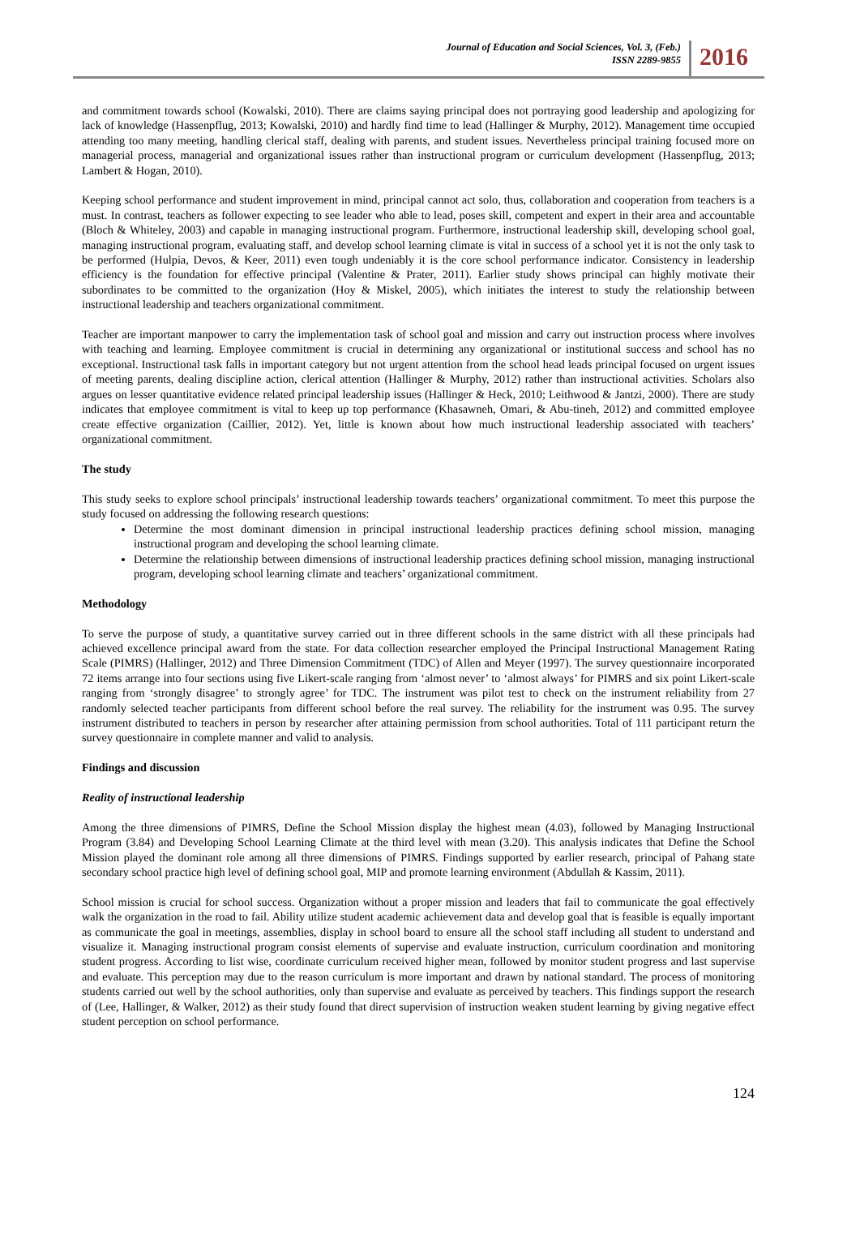Journal of Education and Social Sciences, Vol. 3, (Feb.)
ISSN 2289-9855
2016
and commitment towards school (Kowalski, 2010). There are claims saying principal does not portraying good leadership and apologizing for lack of knowledge (Hassenpflug, 2013; Kowalski, 2010) and hardly find time to lead (Hallinger & Murphy, 2012). Management time occupied attending too many meeting, handling clerical staff, dealing with parents, and student issues. Nevertheless principal training focused more on managerial process, managerial and organizational issues rather than instructional program or curriculum development (Hassenpflug, 2013; Lambert & Hogan, 2010).
Keeping school performance and student improvement in mind, principal cannot act solo, thus, collaboration and cooperation from teachers is a must. In contrast, teachers as follower expecting to see leader who able to lead, poses skill, competent and expert in their area and accountable (Bloch & Whiteley, 2003) and capable in managing instructional program. Furthermore, instructional leadership skill, developing school goal, managing instructional program, evaluating staff, and develop school learning climate is vital in success of a school yet it is not the only task to be performed (Hulpia, Devos, & Keer, 2011) even tough undeniably it is the core school performance indicator. Consistency in leadership efficiency is the foundation for effective principal (Valentine & Prater, 2011). Earlier study shows principal can highly motivate their subordinates to be committed to the organization (Hoy & Miskel, 2005), which initiates the interest to study the relationship between instructional leadership and teachers organizational commitment.
Teacher are important manpower to carry the implementation task of school goal and mission and carry out instruction process where involves with teaching and learning. Employee commitment is crucial in determining any organizational or institutional success and school has no exceptional. Instructional task falls in important category but not urgent attention from the school head leads principal focused on urgent issues of meeting parents, dealing discipline action, clerical attention (Hallinger & Murphy, 2012) rather than instructional activities. Scholars also argues on lesser quantitative evidence related principal leadership issues (Hallinger & Heck, 2010; Leithwood & Jantzi, 2000). There are study indicates that employee commitment is vital to keep up top performance (Khasawneh, Omari, & Abu-tineh, 2012) and committed employee create effective organization (Caillier, 2012). Yet, little is known about how much instructional leadership associated with teachers’ organizational commitment.
The study
This study seeks to explore school principals’ instructional leadership towards teachers’ organizational commitment. To meet this purpose the study focused on addressing the following research questions:
Determine the most dominant dimension in principal instructional leadership practices defining school mission, managing instructional program and developing the school learning climate.
Determine the relationship between dimensions of instructional leadership practices defining school mission, managing instructional program, developing school learning climate and teachers’ organizational commitment.
Methodology
To serve the purpose of study, a quantitative survey carried out in three different schools in the same district with all these principals had achieved excellence principal award from the state. For data collection researcher employed the Principal Instructional Management Rating Scale (PIMRS) (Hallinger, 2012) and Three Dimension Commitment (TDC) of Allen and Meyer (1997). The survey questionnaire incorporated 72 items arrange into four sections using five Likert-scale ranging from ‘almost never’ to ‘almost always’ for PIMRS and six point Likert-scale ranging from ‘strongly disagree’ to strongly agree’ for TDC. The instrument was pilot test to check on the instrument reliability from 27 randomly selected teacher participants from different school before the real survey. The reliability for the instrument was 0.95. The survey instrument distributed to teachers in person by researcher after attaining permission from school authorities. Total of 111 participant return the survey questionnaire in complete manner and valid to analysis.
Findings and discussion
Reality of instructional leadership
Among the three dimensions of PIMRS, Define the School Mission display the highest mean (4.03), followed by Managing Instructional Program (3.84) and Developing School Learning Climate at the third level with mean (3.20). This analysis indicates that Define the School Mission played the dominant role among all three dimensions of PIMRS. Findings supported by earlier research, principal of Pahang state secondary school practice high level of defining school goal, MIP and promote learning environment (Abdullah & Kassim, 2011).
School mission is crucial for school success. Organization without a proper mission and leaders that fail to communicate the goal effectively walk the organization in the road to fail. Ability utilize student academic achievement data and develop goal that is feasible is equally important as communicate the goal in meetings, assemblies, display in school board to ensure all the school staff including all student to understand and visualize it. Managing instructional program consist elements of supervise and evaluate instruction, curriculum coordination and monitoring student progress. According to list wise, coordinate curriculum received higher mean, followed by monitor student progress and last supervise and evaluate. This perception may due to the reason curriculum is more important and drawn by national standard. The process of monitoring students carried out well by the school authorities, only than supervise and evaluate as perceived by teachers. This findings support the research of (Lee, Hallinger, & Walker, 2012) as their study found that direct supervision of instruction weaken student learning by giving negative effect student perception on school performance.
124